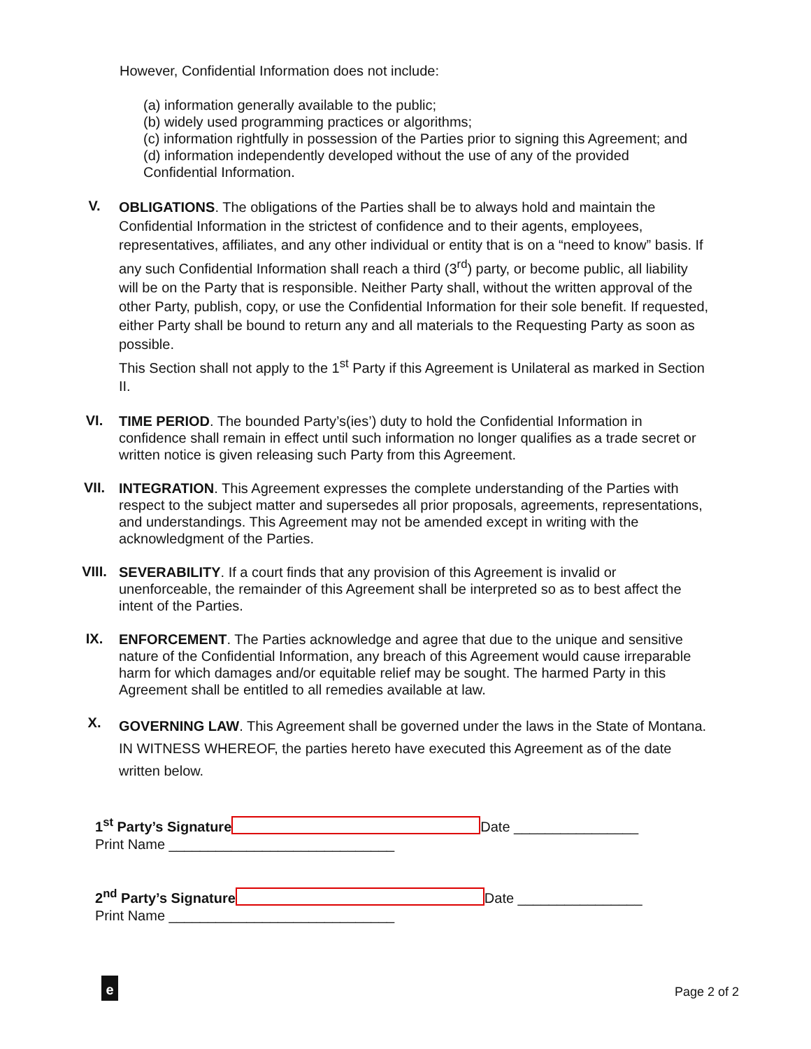However, Confidential Information does not include:
(a) information generally available to the public;
(b) widely used programming practices or algorithms;
(c) information rightfully in possession of the Parties prior to signing this Agreement; and
(d) information independently developed without the use of any of the provided
Confidential Information.
V.
OBLIGATIONS. The obligations of the Parties shall be to always hold and maintain the Confidential Information in the strictest of confidence and to their agents, employees, representatives, affiliates, and any other individual or entity that is on a “need to know” basis. If any such Confidential Information shall reach a third (3<sup>rd</sup>) party, or become public, all liability will be on the Party that is responsible. Neither Party shall, without the written approval of the other Party, publish, copy, or use the Confidential Information for their sole benefit. If requested, either Party shall be bound to return any and all materials to the Requesting Party as soon as possible.
This Section shall not apply to the 1<sup>st</sup> Party if this Agreement is Unilateral as marked in Section II.
VI.
TIME PERIOD. The bounded Party’s(ies’) duty to hold the Confidential Information in confidence shall remain in effect until such information no longer qualifies as a trade secret or written notice is given releasing such Party from this Agreement.
VII.
INTEGRATION. This Agreement expresses the complete understanding of the Parties with respect to the subject matter and supersedes all prior proposals, agreements, representations, and understandings. This Agreement may not be amended except in writing with the acknowledgment of the Parties.
VIII.
SEVERABILITY. If a court finds that any provision of this Agreement is invalid or unenforceable, the remainder of this Agreement shall be interpreted so as to best affect the intent of the Parties.
IX.
ENFORCEMENT. The Parties acknowledge and agree that due to the unique and sensitive nature of the Confidential Information, any breach of this Agreement would cause irreparable harm for which damages and/or equitable relief may be sought. The harmed Party in this Agreement shall be entitled to all remedies available at law.
X.
GOVERNING LAW. This Agreement shall be governed under the laws in the State of Montana.
IN WITNESS WHEREOF, the parties hereto have executed this Agreement as of the date written below.
1<sup>st</sup> Party’s Signature Date ________________
Print Name _____________________________
2<sup>nd</sup> Party’s Signature Date ________________
Print Name _____________________________
e Page 2 of 2